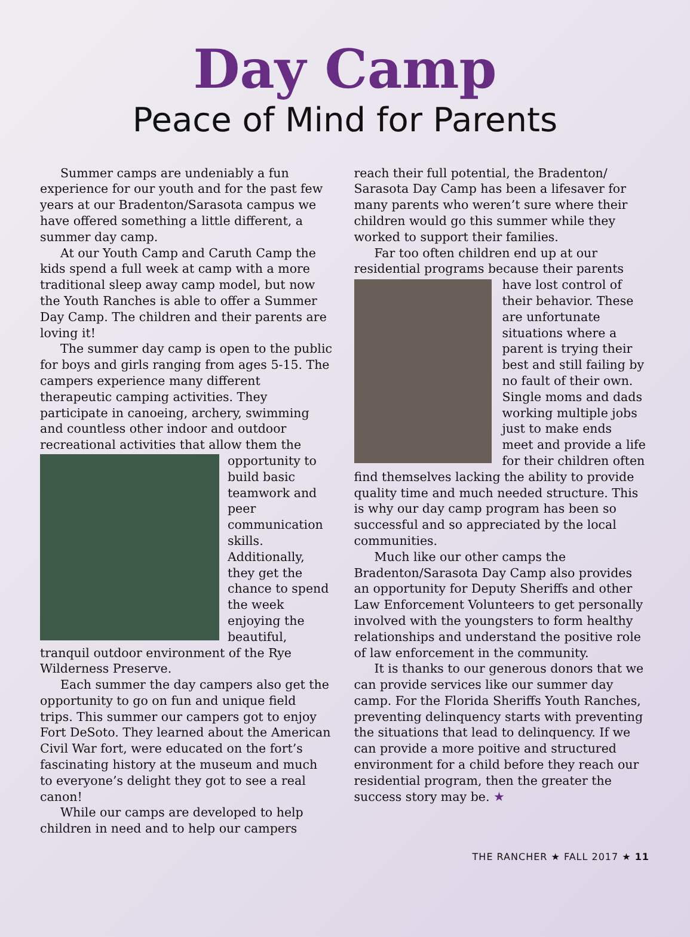Day Camp
Peace of Mind for Parents
Summer camps are undeniably a fun experience for our youth and for the past few years at our Bradenton/Sarasota campus we have offered something a little different, a summer day camp.
At our Youth Camp and Caruth Camp the kids spend a full week at camp with a more traditional sleep away camp model, but now the Youth Ranches is able to offer a Summer Day Camp. The children and their parents are loving it!
The summer day camp is open to the public for boys and girls ranging from ages 5-15. The campers experience many different therapeutic camping activities. They participate in canoeing, archery, swimming and countless other indoor and outdoor recreational activities that allow them the opportunity to build basic teamwork and peer communication skills. Additionally, they get the chance to spend the week enjoying the beautiful, tranquil outdoor environment of the Rye Wilderness Preserve.
Each summer the day campers also get the opportunity to go on fun and unique field trips. This summer our campers got to enjoy Fort DeSoto. They learned about the American Civil War fort, were educated on the fort’s fascinating history at the museum and much to everyone’s delight they got to see a real canon!
While our camps are developed to help children in need and to help our campers
reach their full potential, the Bradenton/ Sarasota Day Camp has been a lifesaver for many parents who weren’t sure where their children would go this summer while they worked to support their families.
Far too often children end up at our residential programs because their parents have lost control of their behavior. These are unfortunate situations where a parent is trying their best and still failing by no fault of their own. Single moms and dads working multiple jobs just to make ends meet and provide a life for their children often find themselves lacking the ability to provide quality time and much needed structure. This is why our day camp program has been so successful and so appreciated by the local communities.
Much like our other camps the Bradenton/Sarasota Day Camp also provides an opportunity for Deputy Sheriffs and other Law Enforcement Volunteers to get personally involved with the youngsters to form healthy relationships and understand the positive role of law enforcement in the community.
It is thanks to our generous donors that we can provide services like our summer day camp. For the Florida Sheriffs Youth Ranches, preventing delinquency starts with preventing the situations that lead to delinquency. If we can provide a more poitive and structured environment for a child before they reach our residential program, then the greater the success story may be. ★
THE RANCHER ★ FALL 2017 ★ 11